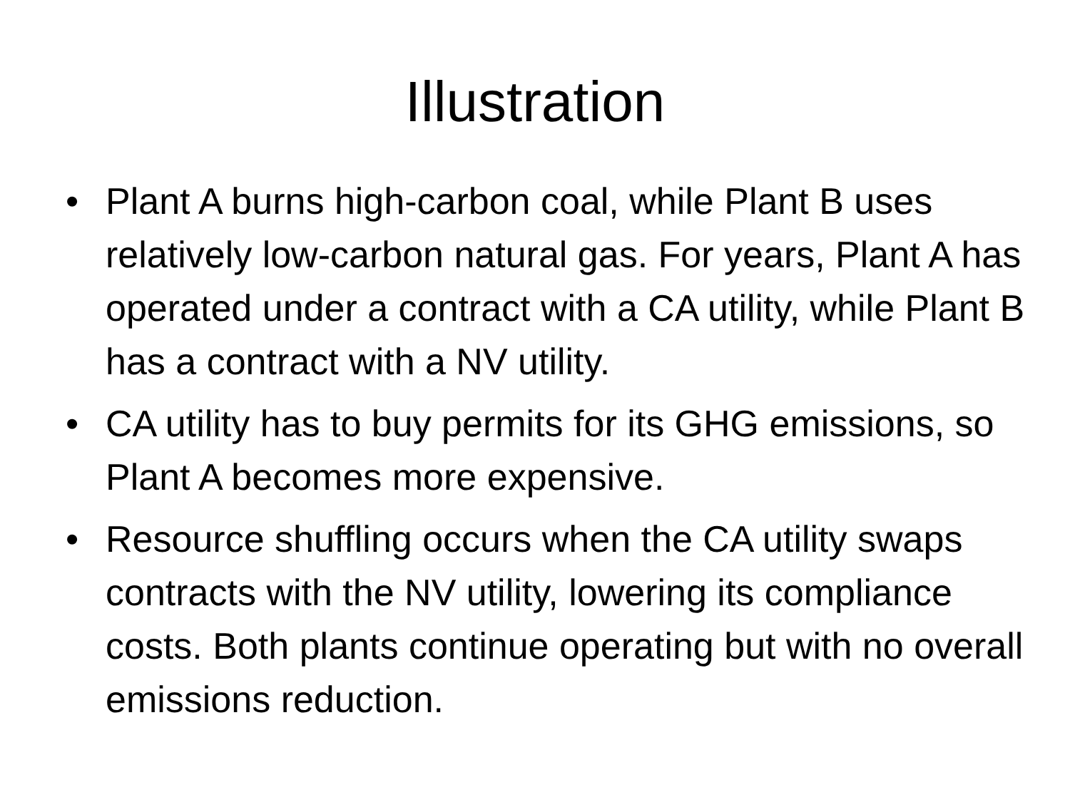Illustration
• Plant A burns high-carbon coal, while Plant B uses relatively low-carbon natural gas. For years, Plant A has operated under a contract with a CA utility, while Plant B has a contract with a NV utility.
• CA utility has to buy permits for its GHG emissions, so Plant A becomes more expensive.
• Resource shuffling occurs when the CA utility swaps contracts with the NV utility, lowering its compliance costs. Both plants continue operating but with no overall emissions reduction.